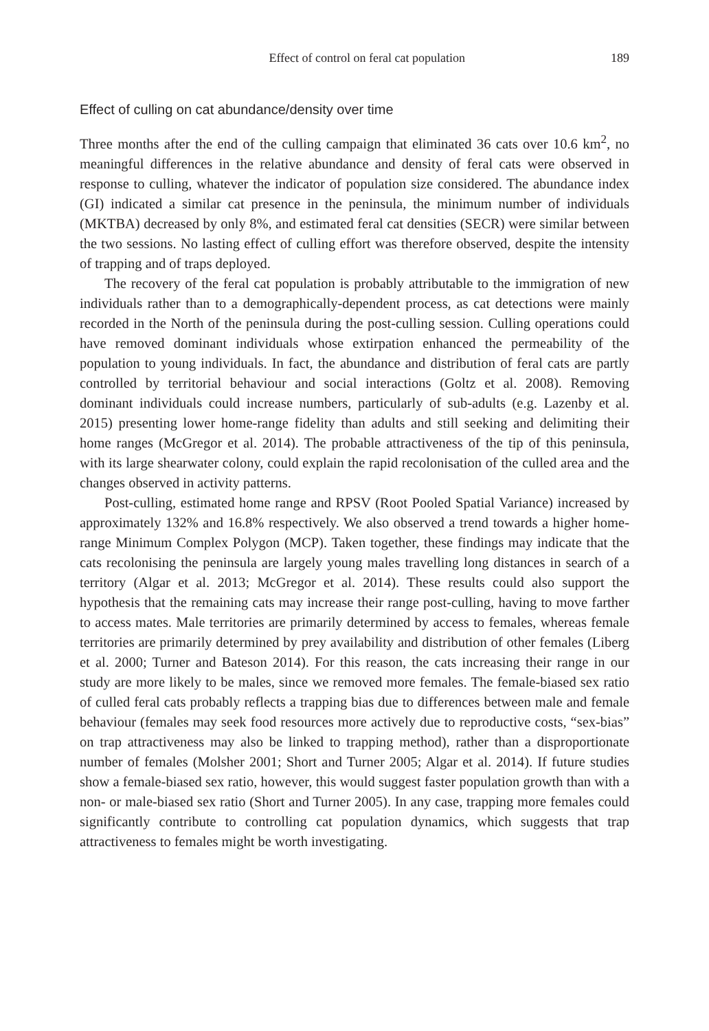Effect of control on feral cat population 189
Effect of culling on cat abundance/density over time
Three months after the end of the culling campaign that eliminated 36 cats over 10.6 km<sup>2</sup>, no meaningful differences in the relative abundance and density of feral cats were observed in response to culling, whatever the indicator of population size considered. The abundance index (GI) indicated a similar cat presence in the peninsula, the minimum number of individuals (MKTBA) decreased by only 8%, and estimated feral cat densities (SECR) were similar between the two sessions. No lasting effect of culling effort was therefore observed, despite the intensity of trapping and of traps deployed.
The recovery of the feral cat population is probably attributable to the immigration of new individuals rather than to a demographically-dependent process, as cat detections were mainly recorded in the North of the peninsula during the post-culling session. Culling operations could have removed dominant individuals whose extirpation enhanced the permeability of the population to young individuals. In fact, the abundance and distribution of feral cats are partly controlled by territorial behaviour and social interactions (Goltz et al. 2008). Removing dominant individuals could increase numbers, particularly of sub-adults (e.g. Lazenby et al. 2015) presenting lower home-range fidelity than adults and still seeking and delimiting their home ranges (McGregor et al. 2014). The probable attractiveness of the tip of this peninsula, with its large shearwater colony, could explain the rapid recolonisation of the culled area and the changes observed in activity patterns.
Post-culling, estimated home range and RPSV (Root Pooled Spatial Variance) increased by approximately 132% and 16.8% respectively. We also observed a trend towards a higher home-range Minimum Complex Polygon (MCP). Taken together, these findings may indicate that the cats recolonising the peninsula are largely young males travelling long distances in search of a territory (Algar et al. 2013; McGregor et al. 2014). These results could also support the hypothesis that the remaining cats may increase their range post-culling, having to move farther to access mates. Male territories are primarily determined by access to females, whereas female territories are primarily determined by prey availability and distribution of other females (Liberg et al. 2000; Turner and Bateson 2014). For this reason, the cats increasing their range in our study are more likely to be males, since we removed more females. The female-biased sex ratio of culled feral cats probably reflects a trapping bias due to differences between male and female behaviour (females may seek food resources more actively due to reproductive costs, “sex-bias” on trap attractiveness may also be linked to trapping method), rather than a disproportionate number of females (Molsher 2001; Short and Turner 2005; Algar et al. 2014). If future studies show a female-biased sex ratio, however, this would suggest faster population growth than with a non- or male-biased sex ratio (Short and Turner 2005). In any case, trapping more females could significantly contribute to controlling cat population dynamics, which suggests that trap attractiveness to females might be worth investigating.